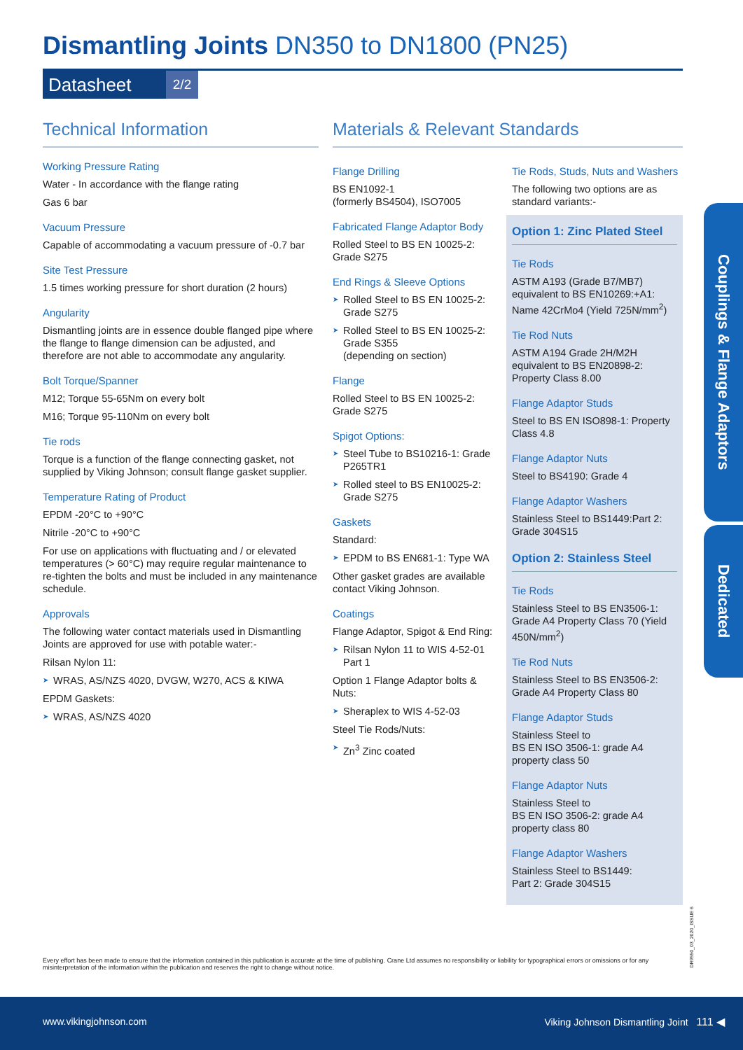Dismantling Joints DN350 to DN1800 (PN25)
Datasheet 2/2
Technical Information
Working Pressure Rating
Water - In accordance with the flange rating
Gas 6 bar
Vacuum Pressure
Capable of accommodating a vacuum pressure of -0.7 bar
Site Test Pressure
1.5 times working pressure for short duration (2 hours)
Angularity
Dismantling joints are in essence double flanged pipe where the flange to flange dimension can be adjusted, and therefore are not able to accommodate any angularity.
Bolt Torque/Spanner
M12; Torque 55-65Nm on every bolt
M16; Torque 95-110Nm on every bolt
Tie rods
Torque is a function of the flange connecting gasket, not supplied by Viking Johnson; consult flange gasket supplier.
Temperature Rating of Product
EPDM -20°C to +90°C
Nitrile -20°C to +90°C
For use on applications with fluctuating and / or elevated temperatures (> 60°C) may require regular maintenance to re-tighten the bolts and must be included in any maintenance schedule.
Approvals
The following water contact materials used in Dismantling Joints are approved for use with potable water:-
Rilsan Nylon 11:
WRAS, AS/NZS 4020, DVGW, W270, ACS & KIWA
EPDM Gaskets:
WRAS, AS/NZS 4020
Materials & Relevant Standards
Flange Drilling
BS EN1092-1
(formerly BS4504), ISO7005
Fabricated Flange Adaptor Body
Rolled Steel to BS EN 10025-2: Grade S275
End Rings & Sleeve Options
Rolled Steel to BS EN 10025-2: Grade S275
Rolled Steel to BS EN 10025-2: Grade S355
(depending on section)
Flange
Rolled Steel to BS EN 10025-2: Grade S275
Spigot Options:
Steel Tube to BS10216-1: Grade P265TR1
Rolled steel to BS EN10025-2: Grade S275
Gaskets
Standard:
EPDM to BS EN681-1: Type WA
Other gasket grades are available contact Viking Johnson.
Coatings
Flange Adaptor, Spigot & End Ring:
Rilsan Nylon 11 to WIS 4-52-01 Part 1
Option 1 Flange Adaptor bolts & Nuts:
Sheraplex to WIS 4-52-03
Steel Tie Rods/Nuts:
Zn<sup>3</sup> Zinc coated
Tie Rods, Studs, Nuts and Washers
The following two options are as standard variants:-
Option 1: Zinc Plated Steel
Tie Rods
ASTM A193 (Grade B7/MB7) equivalent to BS EN10269:+A1: Name 42CrMo4 (Yield 725N/mm<sup>2</sup>)
Tie Rod Nuts
ASTM A194 Grade 2H/M2H equivalent to BS EN20898-2: Property Class 8.00
Flange Adaptor Studs
Steel to BS EN ISO898-1: Property Class 4.8
Flange Adaptor Nuts
Steel to BS4190: Grade 4
Flange Adaptor Washers
Stainless Steel to BS1449:Part 2: Grade 304S15
Option 2: Stainless Steel
Tie Rods
Stainless Steel to BS EN3506-1: Grade A4 Property Class 70 (Yield 450N/mm<sup>2</sup>)
Tie Rod Nuts
Stainless Steel to BS EN3506-2: Grade A4 Property Class 80
Flange Adaptor Studs
Stainless Steel to
BS EN ISO 3506-1: grade A4 property class 50
Flange Adaptor Nuts
Stainless Steel to
BS EN ISO 3506-2: grade A4 property class 80
Flange Adaptor Washers
Stainless Steel to BS1449:
Part 2: Grade 304S15
Couplings & Flange Adaptors
Dedicated
DR9550_03_2020_ISSUE 6
Every effort has been made to ensure that the information contained in this publication is accurate at the time of publishing. Crane Ltd assumes no responsibility or liability for typographical errors or omissions or for any misinterpretation of the information within the publication and reserves the right to change without notice.
www.vikingjohnson.com Viking Johnson Dismantling Joint 111 ◀